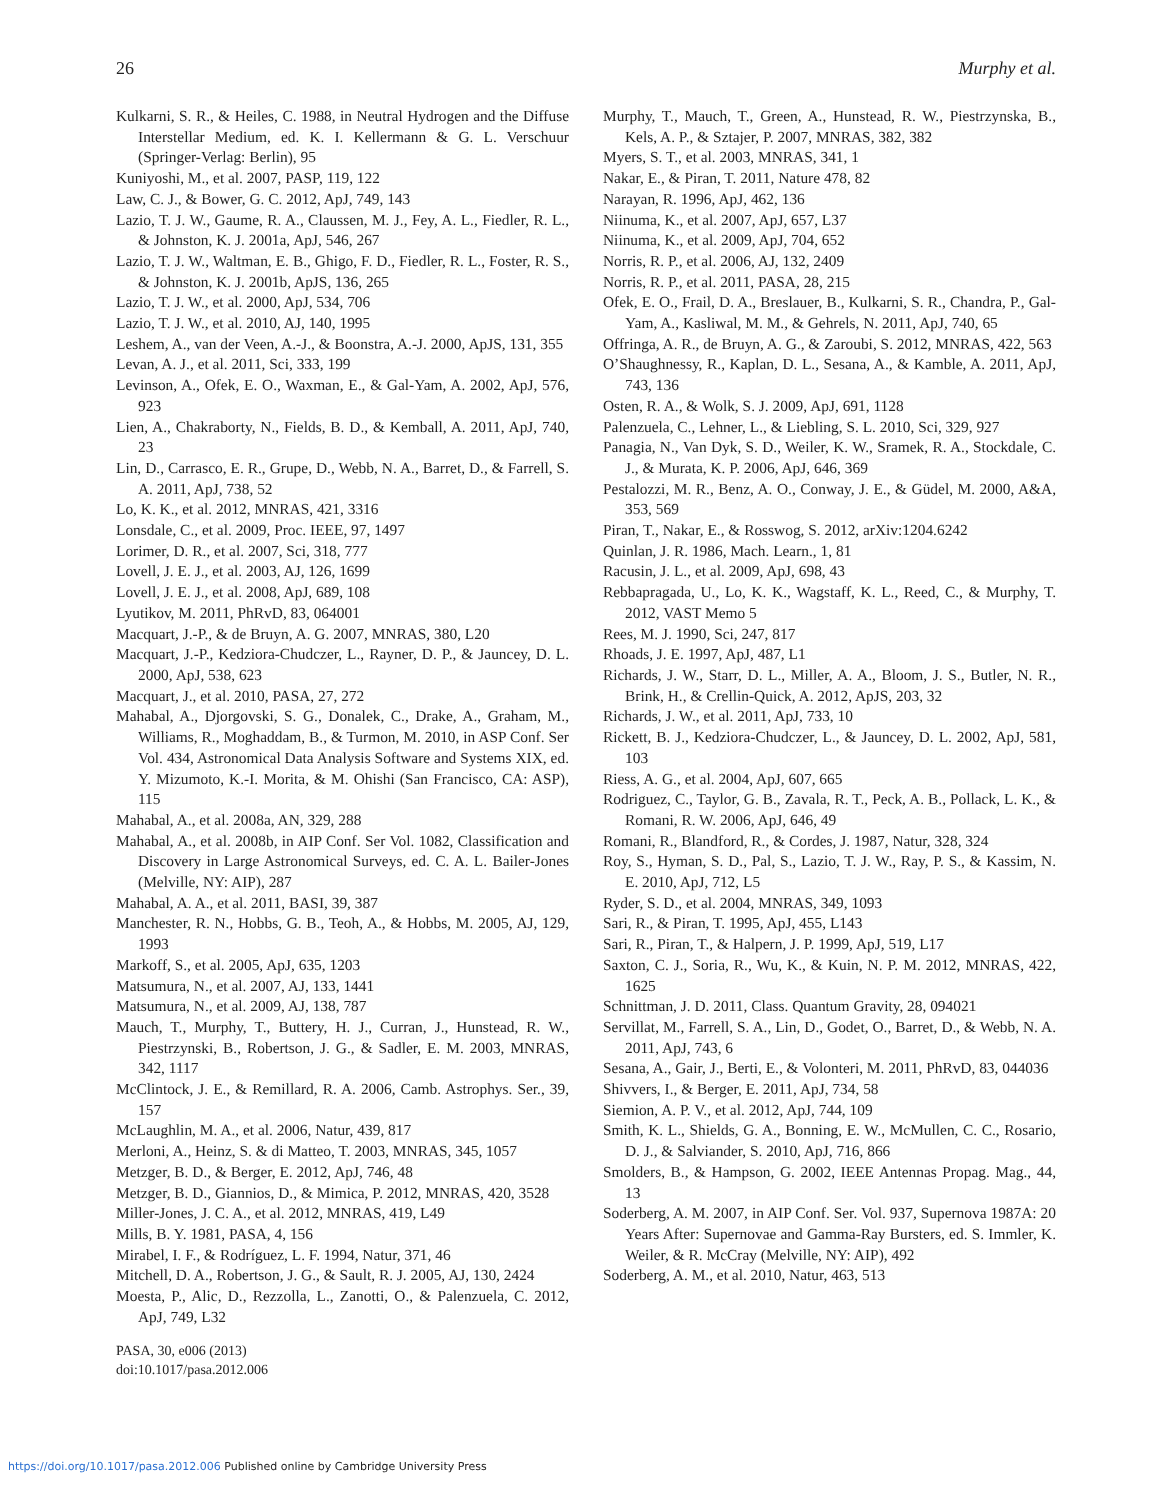26 Murphy et al.
Kulkarni, S. R., & Heiles, C. 1988, in Neutral Hydrogen and the Diffuse Interstellar Medium, ed. K. I. Kellermann & G. L. Verschuur (Springer-Verlag: Berlin), 95
Kuniyoshi, M., et al. 2007, PASP, 119, 122
Law, C. J., & Bower, G. C. 2012, ApJ, 749, 143
Lazio, T. J. W., Gaume, R. A., Claussen, M. J., Fey, A. L., Fiedler, R. L., & Johnston, K. J. 2001a, ApJ, 546, 267
Lazio, T. J. W., Waltman, E. B., Ghigo, F. D., Fiedler, R. L., Foster, R. S., & Johnston, K. J. 2001b, ApJS, 136, 265
Lazio, T. J. W., et al. 2000, ApJ, 534, 706
Lazio, T. J. W., et al. 2010, AJ, 140, 1995
Leshem, A., van der Veen, A.-J., & Boonstra, A.-J. 2000, ApJS, 131, 355
Levan, A. J., et al. 2011, Sci, 333, 199
Levinson, A., Ofek, E. O., Waxman, E., & Gal-Yam, A. 2002, ApJ, 576, 923
Lien, A., Chakraborty, N., Fields, B. D., & Kemball, A. 2011, ApJ, 740, 23
Lin, D., Carrasco, E. R., Grupe, D., Webb, N. A., Barret, D., & Farrell, S. A. 2011, ApJ, 738, 52
Lo, K. K., et al. 2012, MNRAS, 421, 3316
Lonsdale, C., et al. 2009, Proc. IEEE, 97, 1497
Lorimer, D. R., et al. 2007, Sci, 318, 777
Lovell, J. E. J., et al. 2003, AJ, 126, 1699
Lovell, J. E. J., et al. 2008, ApJ, 689, 108
Lyutikov, M. 2011, PhRvD, 83, 064001
Macquart, J.-P., & de Bruyn, A. G. 2007, MNRAS, 380, L20
Macquart, J.-P., Kedziora-Chudczer, L., Rayner, D. P., & Jauncey, D. L. 2000, ApJ, 538, 623
Macquart, J., et al. 2010, PASA, 27, 272
Mahabal, A., Djorgovski, S. G., Donalek, C., Drake, A., Graham, M., Williams, R., Moghaddam, B., & Turmon, M. 2010, in ASP Conf. Ser Vol. 434, Astronomical Data Analysis Software and Systems XIX, ed. Y. Mizumoto, K.-I. Morita, & M. Ohishi (San Francisco, CA: ASP), 115
Mahabal, A., et al. 2008a, AN, 329, 288
Mahabal, A., et al. 2008b, in AIP Conf. Ser Vol. 1082, Classification and Discovery in Large Astronomical Surveys, ed. C. A. L. Bailer-Jones (Melville, NY: AIP), 287
Mahabal, A. A., et al. 2011, BASI, 39, 387
Manchester, R. N., Hobbs, G. B., Teoh, A., & Hobbs, M. 2005, AJ, 129, 1993
Markoff, S., et al. 2005, ApJ, 635, 1203
Matsumura, N., et al. 2007, AJ, 133, 1441
Matsumura, N., et al. 2009, AJ, 138, 787
Mauch, T., Murphy, T., Buttery, H. J., Curran, J., Hunstead, R. W., Piestrzynski, B., Robertson, J. G., & Sadler, E. M. 2003, MNRAS, 342, 1117
McClintock, J. E., & Remillard, R. A. 2006, Camb. Astrophys. Ser., 39, 157
McLaughlin, M. A., et al. 2006, Natur, 439, 817
Merloni, A., Heinz, S. & di Matteo, T. 2003, MNRAS, 345, 1057
Metzger, B. D., & Berger, E. 2012, ApJ, 746, 48
Metzger, B. D., Giannios, D., & Mimica, P. 2012, MNRAS, 420, 3528
Miller-Jones, J. C. A., et al. 2012, MNRAS, 419, L49
Mills, B. Y. 1981, PASA, 4, 156
Mirabel, I. F., & Rodríguez, L. F. 1994, Natur, 371, 46
Mitchell, D. A., Robertson, J. G., & Sault, R. J. 2005, AJ, 130, 2424
Moesta, P., Alic, D., Rezzolla, L., Zanotti, O., & Palenzuela, C. 2012, ApJ, 749, L32
PASA, 30, e006 (2013)
doi:10.1017/pasa.2012.006
Murphy, T., Mauch, T., Green, A., Hunstead, R. W., Piestrzynska, B., Kels, A. P., & Sztajer, P. 2007, MNRAS, 382, 382
Myers, S. T., et al. 2003, MNRAS, 341, 1
Nakar, E., & Piran, T. 2011, Nature 478, 82
Narayan, R. 1996, ApJ, 462, 136
Niinuma, K., et al. 2007, ApJ, 657, L37
Niinuma, K., et al. 2009, ApJ, 704, 652
Norris, R. P., et al. 2006, AJ, 132, 2409
Norris, R. P., et al. 2011, PASA, 28, 215
Ofek, E. O., Frail, D. A., Breslauer, B., Kulkarni, S. R., Chandra, P., Gal-Yam, A., Kasliwal, M. M., & Gehrels, N. 2011, ApJ, 740, 65
Offringa, A. R., de Bruyn, A. G., & Zaroubi, S. 2012, MNRAS, 422, 563
O’Shaughnessy, R., Kaplan, D. L., Sesana, A., & Kamble, A. 2011, ApJ, 743, 136
Osten, R. A., & Wolk, S. J. 2009, ApJ, 691, 1128
Palenzuela, C., Lehner, L., & Liebling, S. L. 2010, Sci, 329, 927
Panagia, N., Van Dyk, S. D., Weiler, K. W., Sramek, R. A., Stockdale, C. J., & Murata, K. P. 2006, ApJ, 646, 369
Pestalozzi, M. R., Benz, A. O., Conway, J. E., & Güdel, M. 2000, A&A, 353, 569
Piran, T., Nakar, E., & Rosswog, S. 2012, arXiv:1204.6242
Quinlan, J. R. 1986, Mach. Learn., 1, 81
Racusin, J. L., et al. 2009, ApJ, 698, 43
Rebbapragada, U., Lo, K. K., Wagstaff, K. L., Reed, C., & Murphy, T. 2012, VAST Memo 5
Rees, M. J. 1990, Sci, 247, 817
Rhoads, J. E. 1997, ApJ, 487, L1
Richards, J. W., Starr, D. L., Miller, A. A., Bloom, J. S., Butler, N. R., Brink, H., & Crellin-Quick, A. 2012, ApJS, 203, 32
Richards, J. W., et al. 2011, ApJ, 733, 10
Rickett, B. J., Kedziora-Chudczer, L., & Jauncey, D. L. 2002, ApJ, 581, 103
Riess, A. G., et al. 2004, ApJ, 607, 665
Rodriguez, C., Taylor, G. B., Zavala, R. T., Peck, A. B., Pollack, L. K., & Romani, R. W. 2006, ApJ, 646, 49
Romani, R., Blandford, R., & Cordes, J. 1987, Natur, 328, 324
Roy, S., Hyman, S. D., Pal, S., Lazio, T. J. W., Ray, P. S., & Kassim, N. E. 2010, ApJ, 712, L5
Ryder, S. D., et al. 2004, MNRAS, 349, 1093
Sari, R., & Piran, T. 1995, ApJ, 455, L143
Sari, R., Piran, T., & Halpern, J. P. 1999, ApJ, 519, L17
Saxton, C. J., Soria, R., Wu, K., & Kuin, N. P. M. 2012, MNRAS, 422, 1625
Schnittman, J. D. 2011, Class. Quantum Gravity, 28, 094021
Servillat, M., Farrell, S. A., Lin, D., Godet, O., Barret, D., & Webb, N. A. 2011, ApJ, 743, 6
Sesana, A., Gair, J., Berti, E., & Volonteri, M. 2011, PhRvD, 83, 044036
Shivvers, I., & Berger, E. 2011, ApJ, 734, 58
Siemion, A. P. V., et al. 2012, ApJ, 744, 109
Smith, K. L., Shields, G. A., Bonning, E. W., McMullen, C. C., Rosario, D. J., & Salviander, S. 2010, ApJ, 716, 866
Smolders, B., & Hampson, G. 2002, IEEE Antennas Propag. Mag., 44, 13
Soderberg, A. M. 2007, in AIP Conf. Ser. Vol. 937, Supernova 1987A: 20 Years After: Supernovae and Gamma-Ray Bursters, ed. S. Immler, K. Weiler, & R. McCray (Melville, NY: AIP), 492
Soderberg, A. M., et al. 2010, Natur, 463, 513
https://doi.org/10.1017/pasa.2012.006 Published online by Cambridge University Press